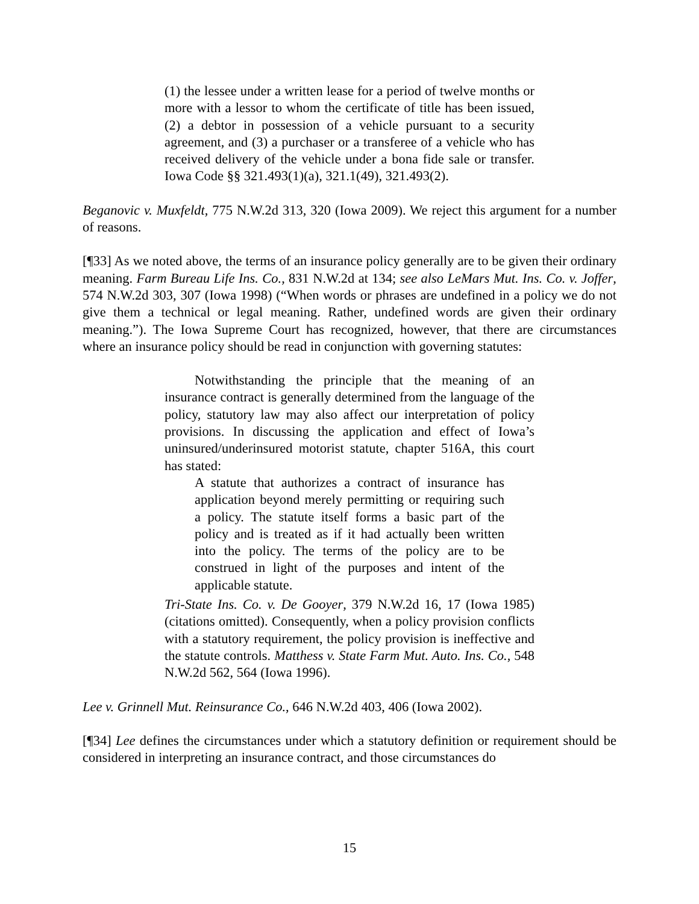(1) the lessee under a written lease for a period of twelve months or more with a lessor to whom the certificate of title has been issued, (2) a debtor in possession of a vehicle pursuant to a security agreement, and (3) a purchaser or a transferee of a vehicle who has received delivery of the vehicle under a bona fide sale or transfer. Iowa Code §§ 321.493(1)(a), 321.1(49), 321.493(2).
Beganovic v. Muxfeldt, 775 N.W.2d 313, 320 (Iowa 2009). We reject this argument for a number of reasons.
[¶33] As we noted above, the terms of an insurance policy generally are to be given their ordinary meaning. Farm Bureau Life Ins. Co., 831 N.W.2d at 134; see also LeMars Mut. Ins. Co. v. Joffer, 574 N.W.2d 303, 307 (Iowa 1998) (“When words or phrases are undefined in a policy we do not give them a technical or legal meaning. Rather, undefined words are given their ordinary meaning.”). The Iowa Supreme Court has recognized, however, that there are circumstances where an insurance policy should be read in conjunction with governing statutes:
Notwithstanding the principle that the meaning of an insurance contract is generally determined from the language of the policy, statutory law may also affect our interpretation of policy provisions. In discussing the application and effect of Iowa’s uninsured/underinsured motorist statute, chapter 516A, this court has stated:
A statute that authorizes a contract of insurance has application beyond merely permitting or requiring such a policy. The statute itself forms a basic part of the policy and is treated as if it had actually been written into the policy. The terms of the policy are to be construed in light of the purposes and intent of the applicable statute.
Tri-State Ins. Co. v. De Gooyer, 379 N.W.2d 16, 17 (Iowa 1985) (citations omitted). Consequently, when a policy provision conflicts with a statutory requirement, the policy provision is ineffective and the statute controls. Matthess v. State Farm Mut. Auto. Ins. Co., 548 N.W.2d 562, 564 (Iowa 1996).
Lee v. Grinnell Mut. Reinsurance Co., 646 N.W.2d 403, 406 (Iowa 2002).
[¶34] Lee defines the circumstances under which a statutory definition or requirement should be considered in interpreting an insurance contract, and those circumstances do
15